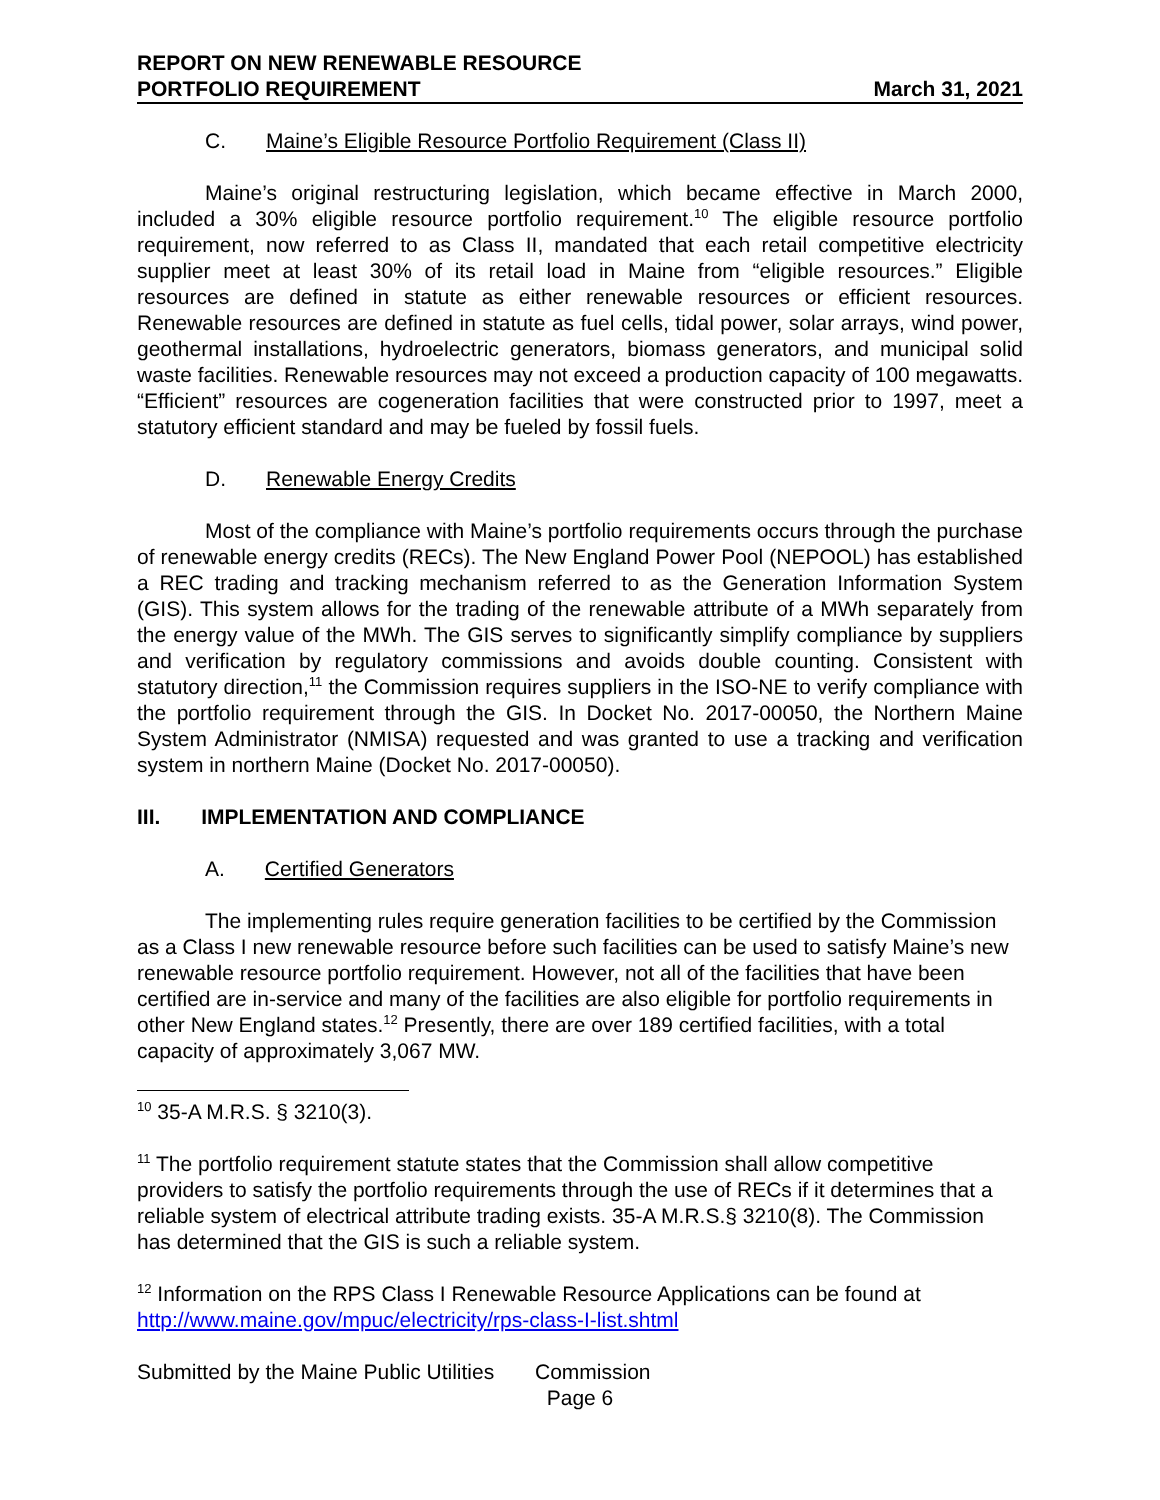REPORT ON NEW RENEWABLE RESOURCE
PORTFOLIO REQUIREMENT
March 31, 2021
C. Maine’s Eligible Resource Portfolio Requirement (Class II)
Maine’s original restructuring legislation, which became effective in March 2000, included a 30% eligible resource portfolio requirement.<sup>10</sup> The eligible resource portfolio requirement, now referred to as Class II, mandated that each retail competitive electricity supplier meet at least 30% of its retail load in Maine from “eligible resources.” Eligible resources are defined in statute as either renewable resources or efficient resources. Renewable resources are defined in statute as fuel cells, tidal power, solar arrays, wind power, geothermal installations, hydroelectric generators, biomass generators, and municipal solid waste facilities. Renewable resources may not exceed a production capacity of 100 megawatts. “Efficient” resources are cogeneration facilities that were constructed prior to 1997, meet a statutory efficient standard and may be fueled by fossil fuels.
D. Renewable Energy Credits
Most of the compliance with Maine’s portfolio requirements occurs through the purchase of renewable energy credits (RECs). The New England Power Pool (NEPOOL) has established a REC trading and tracking mechanism referred to as the Generation Information System (GIS). This system allows for the trading of the renewable attribute of a MWh separately from the energy value of the MWh. The GIS serves to significantly simplify compliance by suppliers and verification by regulatory commissions and avoids double counting. Consistent with statutory direction,<sup>11</sup> the Commission requires suppliers in the ISO-NE to verify compliance with the portfolio requirement through the GIS. In Docket No. 2017-00050, the Northern Maine System Administrator (NMISA) requested and was granted to use a tracking and verification system in northern Maine (Docket No. 2017-00050).
III. IMPLEMENTATION AND COMPLIANCE
A. Certified Generators
The implementing rules require generation facilities to be certified by the Commission as a Class I new renewable resource before such facilities can be used to satisfy Maine’s new renewable resource portfolio requirement. However, not all of the facilities that have been certified are in-service and many of the facilities are also eligible for portfolio requirements in other New England states.<sup>12</sup> Presently, there are over 189 certified facilities, with a total capacity of approximately 3,067 MW.
<sup>10</sup> 35-A M.R.S. § 3210(3).
<sup>11</sup> The portfolio requirement statute states that the Commission shall allow competitive providers to satisfy the portfolio requirements through the use of RECs if it determines that a reliable system of electrical attribute trading exists. 35-A M.R.S.§ 3210(8). The Commission has determined that the GIS is such a reliable system.
<sup>12</sup> Information on the RPS Class I Renewable Resource Applications can be found at http://www.maine.gov/mpuc/electricity/rps-class-I-list.shtml
Submitted by the Maine Public Utilities Commission
Page 6